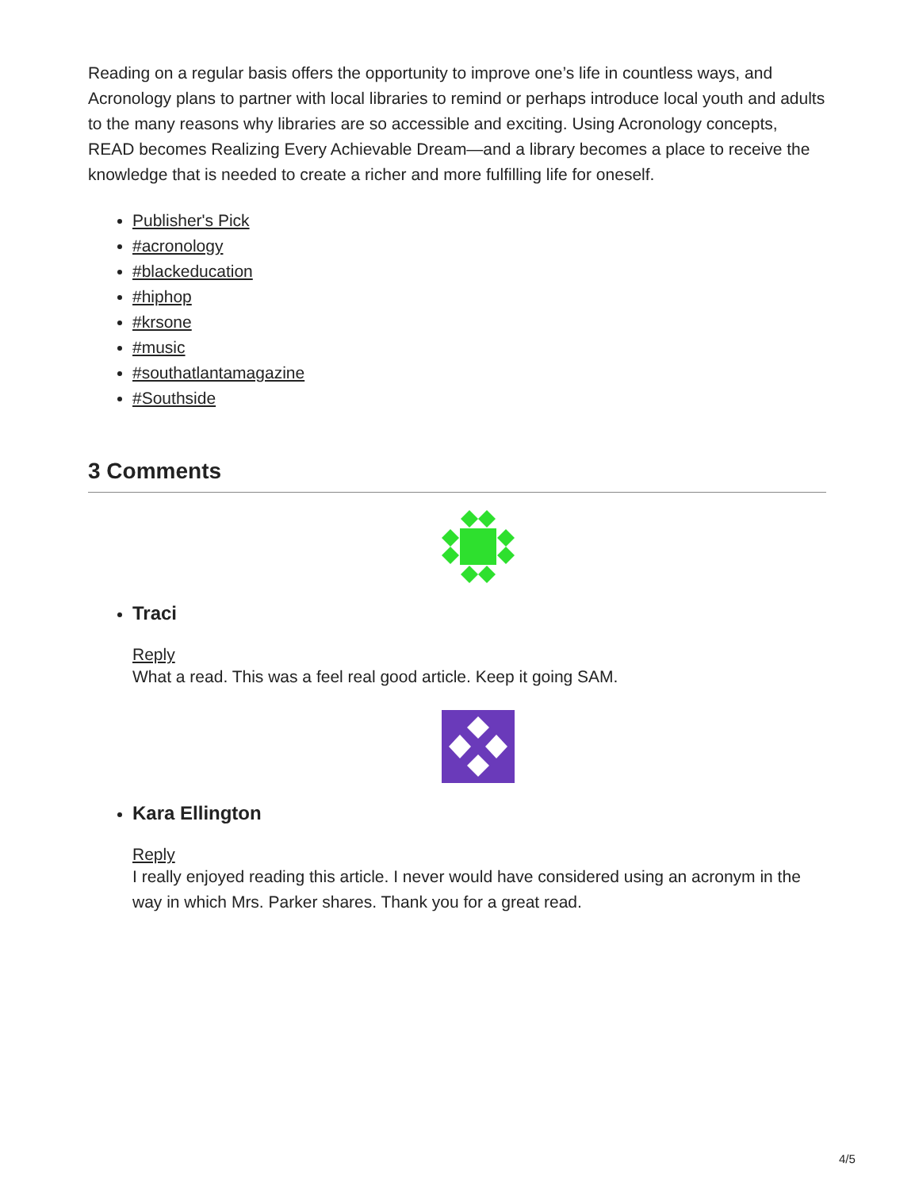Reading on a regular basis offers the opportunity to improve one’s life in countless ways, and Acronology plans to partner with local libraries to remind or perhaps introduce local youth and adults to the many reasons why libraries are so accessible and exciting. Using Acronology concepts, READ becomes Realizing Every Achievable Dream—and a library becomes a place to receive the knowledge that is needed to create a richer and more fulfilling life for oneself.
Publisher's Pick
#acronology
#blackeducation
#hiphop
#krsone
#music
#southatlantamagazine
#Southside
3 Comments
Traci
Reply
What a read. This was a feel real good article. Keep it going SAM.
Kara Ellington
Reply
I really enjoyed reading this article. I never would have considered using an acronym in the way in which Mrs. Parker shares. Thank you for a great read.
4/5